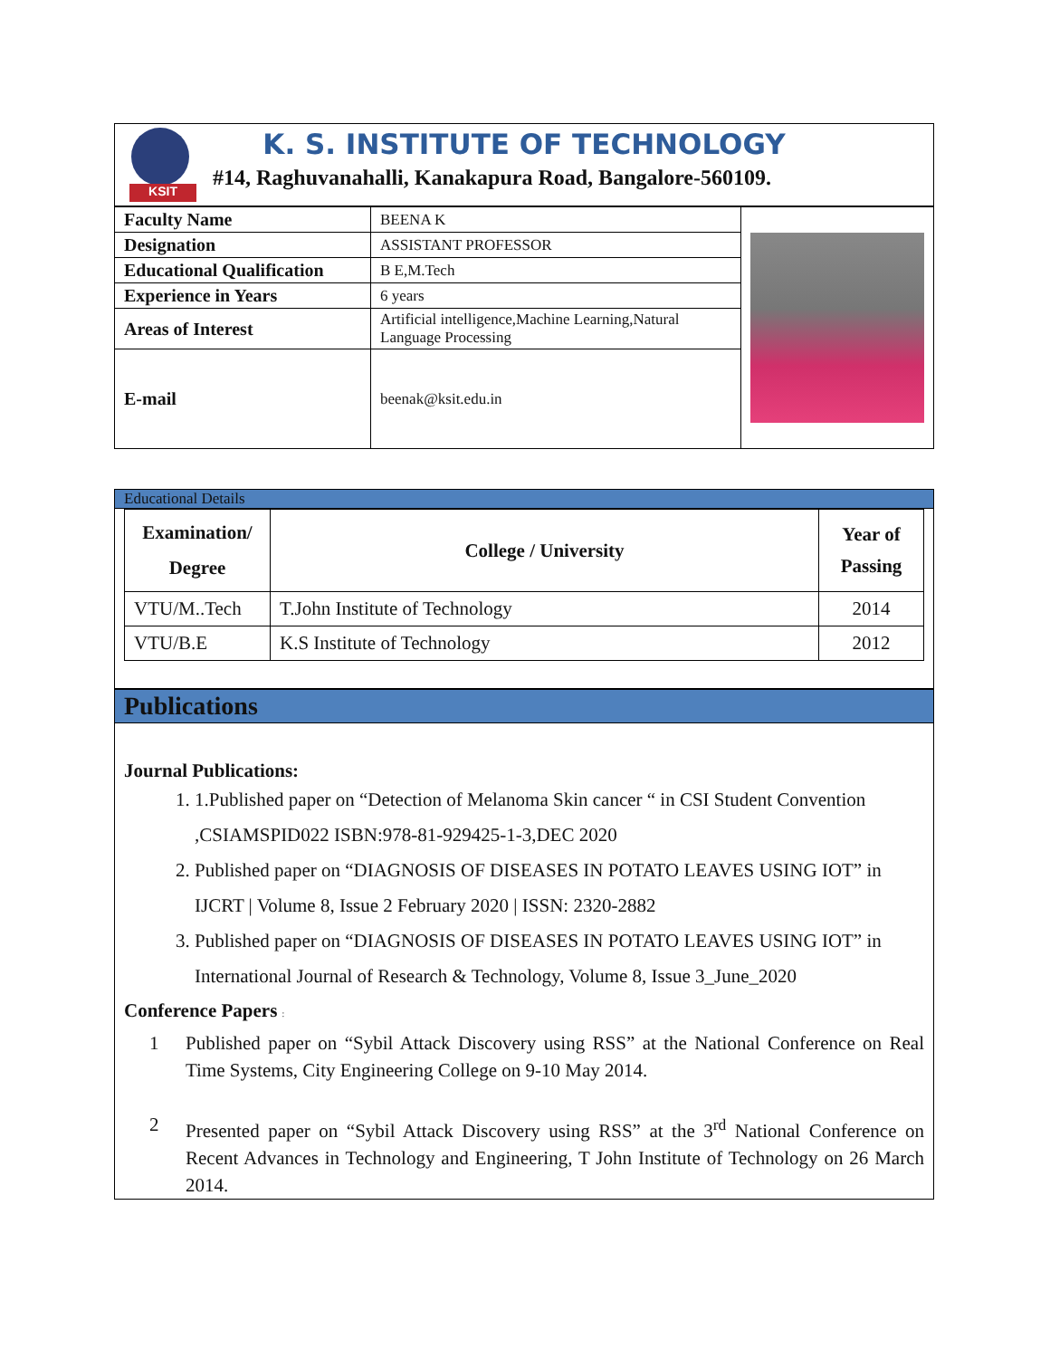KSIT
K. S. INSTITUTE OF TECHNOLOGY
#14, Raghuvanahalli, Kanakapura Road, Bangalore-560109.
| Faculty Name | BEENA K | |
| Designation | ASSISTANT PROFESSOR | |
| Educational Qualification | B E,M.Tech | |
| Experience in Years | 6 years | |
| Areas of Interest | Artificial intelligence,Machine Learning,Natural Language Processing | |
| E-mail | beenak@ksit.edu.in | |
Educational Details
| Examination/ Degree | College / University | Year of Passing |
| --- | --- | --- |
| VTU/M..Tech | T.John Institute of Technology | 2014 |
| VTU/B.E | K.S Institute of Technology | 2012 |
Publications
Journal Publications:
1. 1.Published paper on “Detection of Melanoma Skin cancer “ in CSI Student Convention ,CSIAMSPID022 ISBN:978-81-929425-1-3,DEC 2020
2. Published paper on “DIAGNOSIS OF DISEASES IN POTATO LEAVES USING IOT” in IJCRT | Volume 8, Issue 2 February 2020 | ISSN: 2320-2882
3. Published paper on “DIAGNOSIS OF DISEASES IN POTATO LEAVES USING IOT” in International Journal of Research & Technology, Volume 8, Issue 3_June_2020
Conference Papers :
1 Published paper on “Sybil Attack Discovery using RSS” at the National Conference on Real Time Systems, City Engineering College on 9-10 May 2014.
2 Presented paper on “Sybil Attack Discovery using RSS” at the 3<sup>rd</sup> National Conference on Recent Advances in Technology and Engineering, T John Institute of Technology on 26 March 2014.